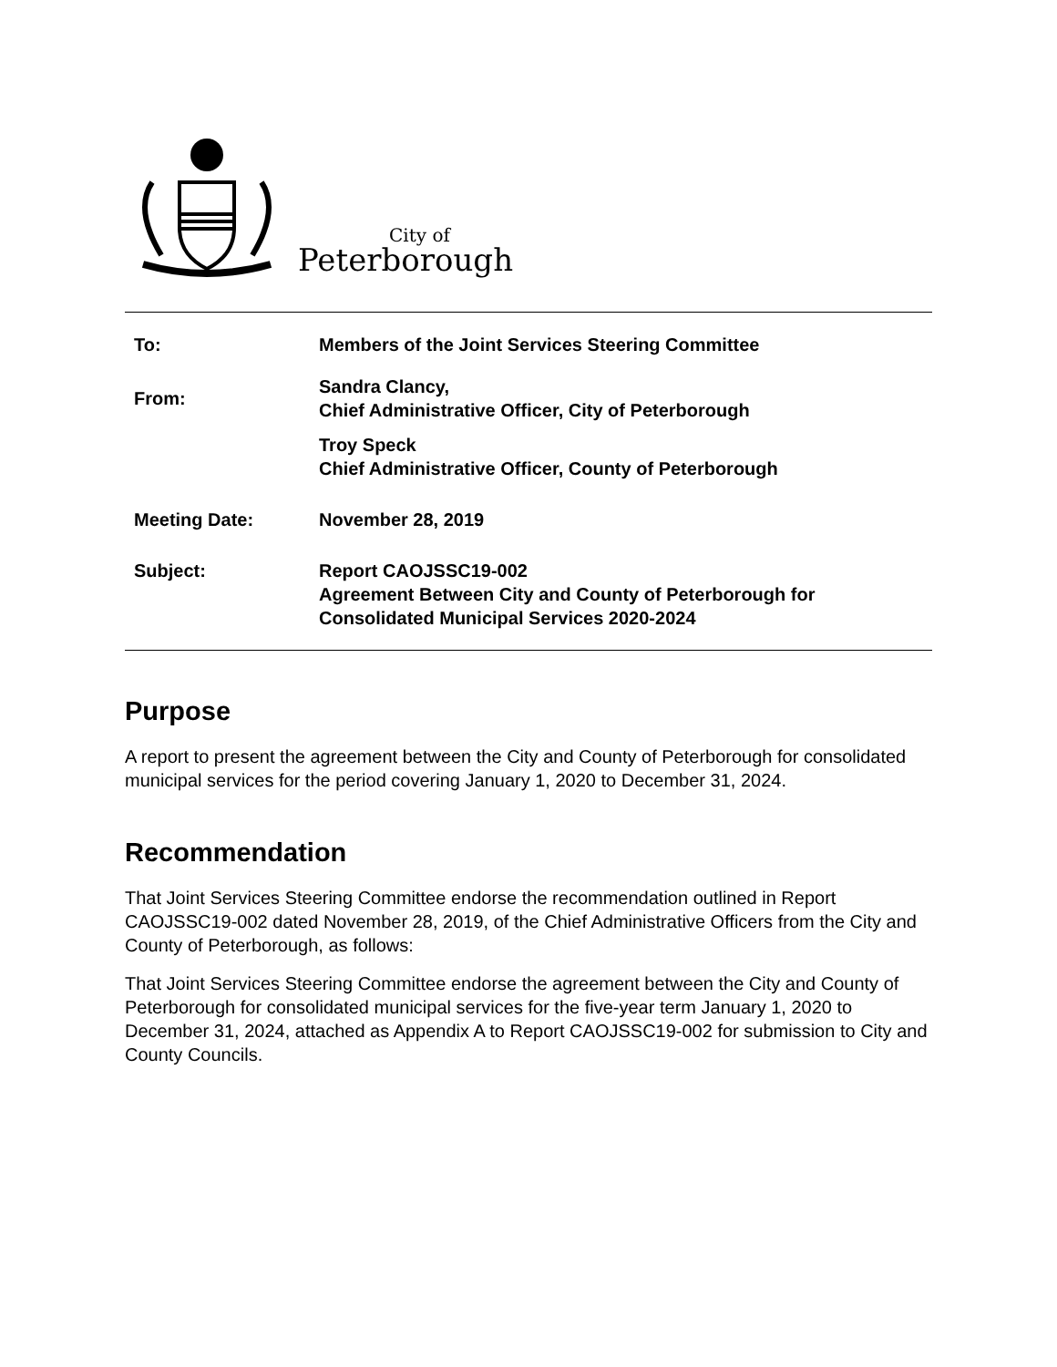City of
Peterborough
To: Members of the Joint Services Steering Committee
From:
Sandra Clancy,
Chief Administrative Officer, City of Peterborough
Troy Speck
Chief Administrative Officer, County of Peterborough
Meeting Date: November 28, 2019
Subject: Report CAOJSSC19-002
Agreement Between City and County of Peterborough for
Consolidated Municipal Services 2020-2024
Purpose
A report to present the agreement between the City and County of Peterborough for consolidated municipal services for the period covering January 1, 2020 to December 31, 2024.
Recommendation
That Joint Services Steering Committee endorse the recommendation outlined in Report CAOJSSC19-002 dated November 28, 2019, of the Chief Administrative Officers from the City and County of Peterborough, as follows:
That Joint Services Steering Committee endorse the agreement between the City and County of Peterborough for consolidated municipal services for the five-year term January 1, 2020 to December 31, 2024, attached as Appendix A to Report CAOJSSC19-002 for submission to City and County Councils.